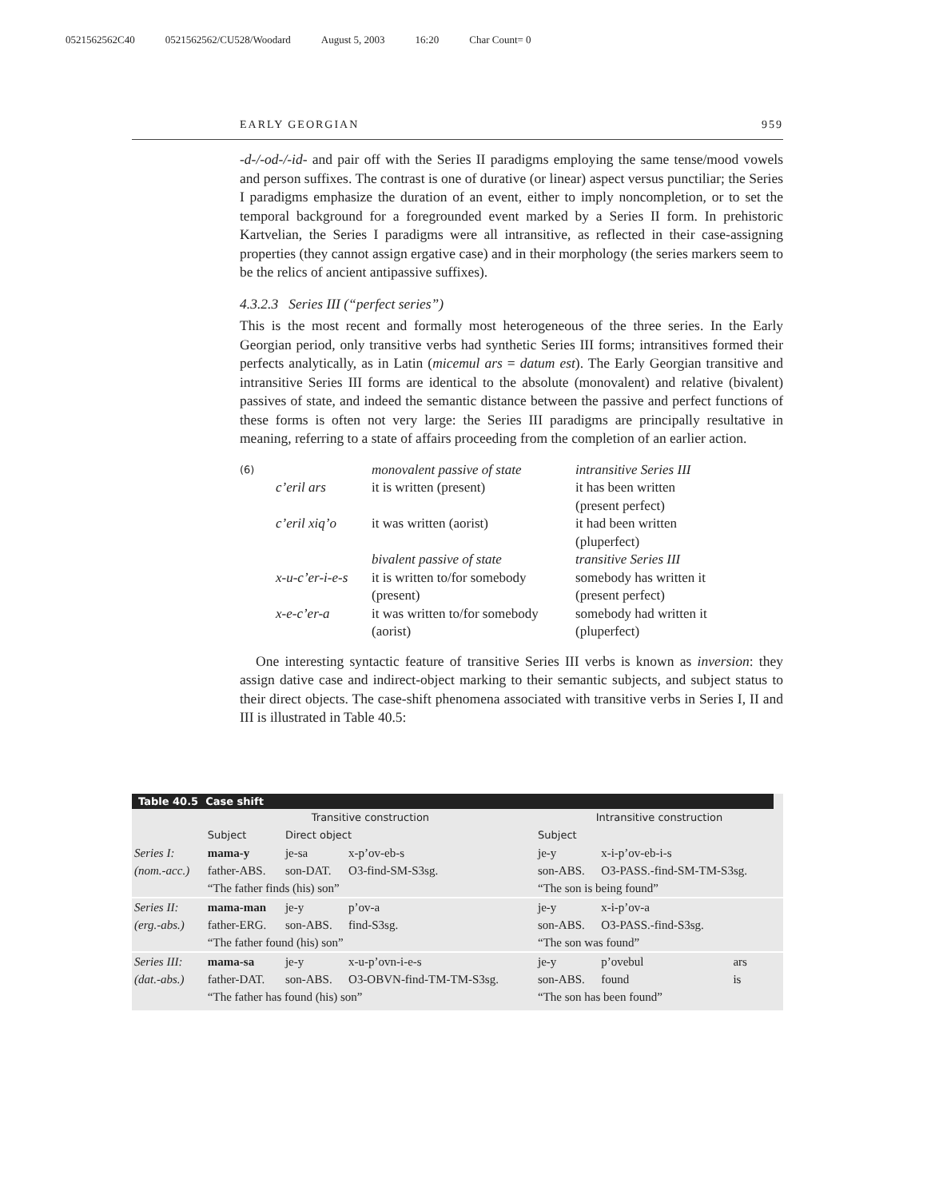0521562562C40 0521562562/CU528/Woodard August 5, 2003 16:20 Char Count= 0
EARLY GEORGIAN 959
-d-/-od-/-id- and pair off with the Series II paradigms employing the same tense/mood vowels and person suffixes. The contrast is one of durative (or linear) aspect versus punctiliar; the Series I paradigms emphasize the duration of an event, either to imply noncompletion, or to set the temporal background for a foregrounded event marked by a Series II form. In prehistoric Kartvelian, the Series I paradigms were all intransitive, as reflected in their case-assigning properties (they cannot assign ergative case) and in their morphology (the series markers seem to be the relics of ancient antipassive suffixes).
4.3.2.3 Series III (“perfect series”)
This is the most recent and formally most heterogeneous of the three series. In the Early Georgian period, only transitive verbs had synthetic Series III forms; intransitives formed their perfects analytically, as in Latin (micemul ars = datum est). The Early Georgian transitive and intransitive Series III forms are identical to the absolute (monovalent) and relative (bivalent) passives of state, and indeed the semantic distance between the passive and perfect functions of these forms is often not very large: the Series III paradigms are principally resultative in meaning, referring to a state of affairs proceeding from the completion of an earlier action.
| (6) | | monovalent passive of state | intransitive Series III |
| | c’eril ars | it is written (present) | it has been written (present perfect) |
| | c’eril xiq’o | it was written (aorist) | it had been written (pluperfect) |
| | | bivalent passive of state | transitive Series III |
| | x-u-c’er-i-e-s | it is written to/for somebody (present) | somebody has written it (present perfect) |
| | x-e-c’er-a | it was written to/for somebody (aorist) | somebody had written it (pluperfect) |
One interesting syntactic feature of transitive Series III verbs is known as inversion: they assign dative case and indirect-object marking to their semantic subjects, and subject status to their direct objects. The case-shift phenomena associated with transitive verbs in Series I, II and III is illustrated in Table 40.5:
Table 40.5 Case shift
| | Transitive construction | | | Intransitive construction | | |
| --- | --- | --- | --- | --- | --- | --- |
| | Subject | Direct object | | Subject | | |
| Series I: | mama-y | je-sa | x-p’ov-eb-s | je-y | x-i-p’ov-eb-i-s | |
| (nom.-acc.) | father-ABS. | son-DAT. | O3-find-SM-S3sg. | son-ABS. | O3-PASS.-find-SM-TM-S3sg. | |
| | “The father finds (his) son” | | | “The son is being found” | | |
| Series II: | mama-man | je-y | p’ov-a | je-y | x-i-p’ov-a | |
| (erg.-abs.) | father-ERG. | son-ABS. | find-S3sg. | son-ABS. | O3-PASS.-find-S3sg. | |
| | “The father found (his) son” | | | “The son was found” | | |
| Series III: | mama-sa | je-y | x-u-p’ovn-i-e-s | je-y | p’ovebul | ars |
| (dat.-abs.) | father-DAT. | son-ABS. | O3-OBVN-find-TM-TM-S3sg. | son-ABS. | found | is |
| | “The father has found (his) son” | | | “The son has been found” | | |